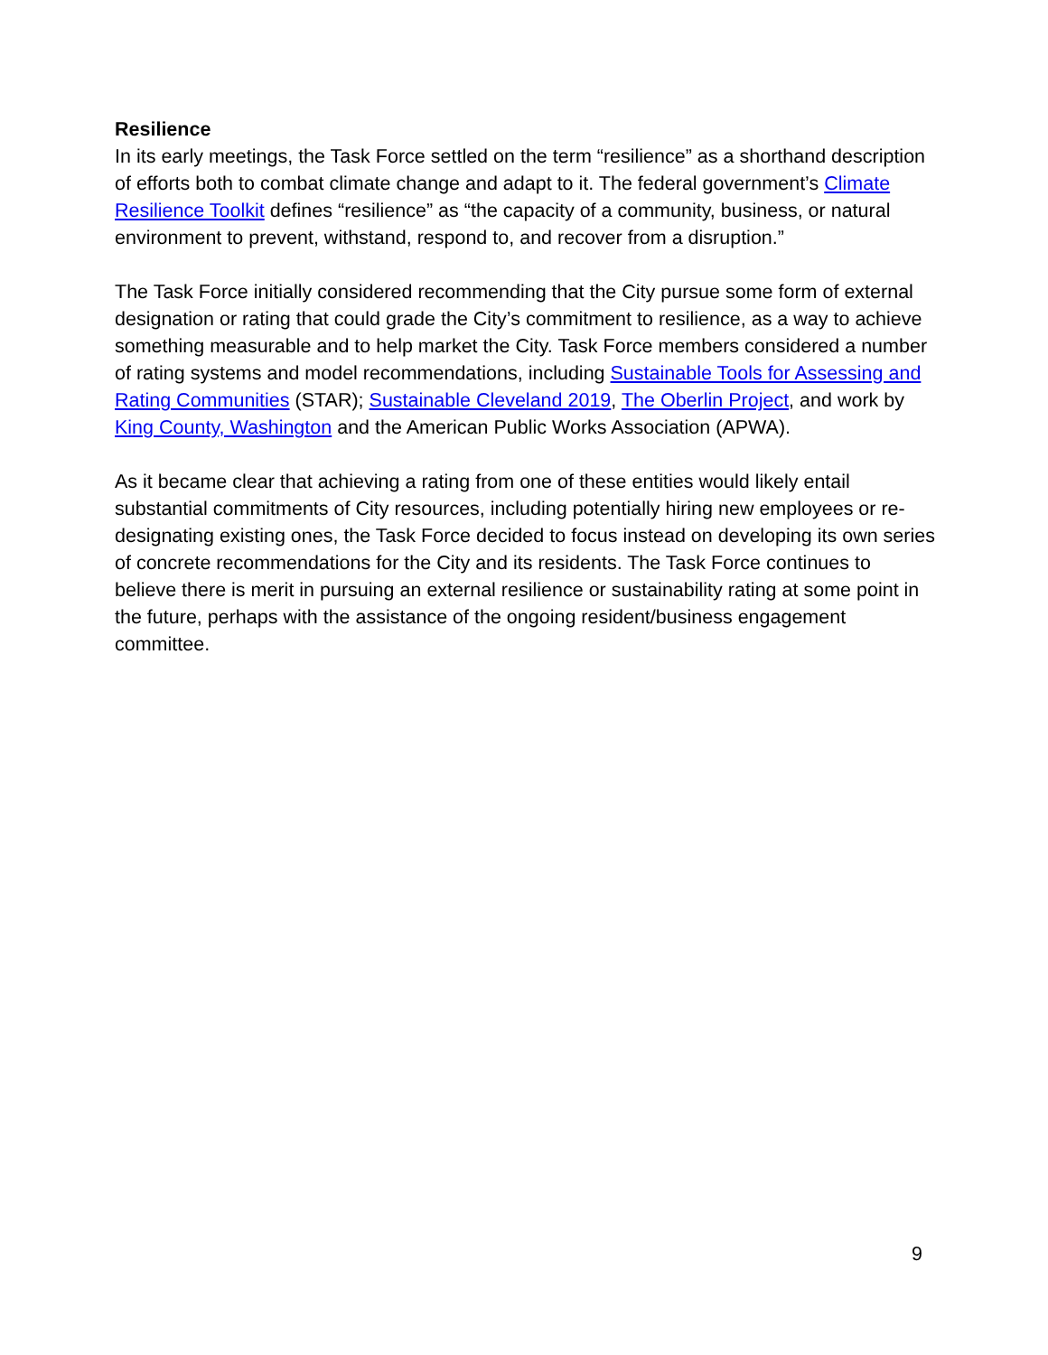Resilience
In its early meetings, the Task Force settled on the term “resilience” as a shorthand description of efforts both to combat climate change and adapt to it. The federal government’s Climate Resilience Toolkit defines “resilience” as “the capacity of a community, business, or natural environment to prevent, withstand, respond to, and recover from a disruption.”
The Task Force initially considered recommending that the City pursue some form of external designation or rating that could grade the City’s commitment to resilience, as a way to achieve something measurable and to help market the City. Task Force members considered a number of rating systems and model recommendations, including Sustainable Tools for Assessing and Rating Communities (STAR); Sustainable Cleveland 2019, The Oberlin Project, and work by King County, Washington and the American Public Works Association (APWA).
As it became clear that achieving a rating from one of these entities would likely entail substantial commitments of City resources, including potentially hiring new employees or re-designating existing ones, the Task Force decided to focus instead on developing its own series of concrete recommendations for the City and its residents. The Task Force continues to believe there is merit in pursuing an external resilience or sustainability rating at some point in the future, perhaps with the assistance of the ongoing resident/business engagement committee.
9